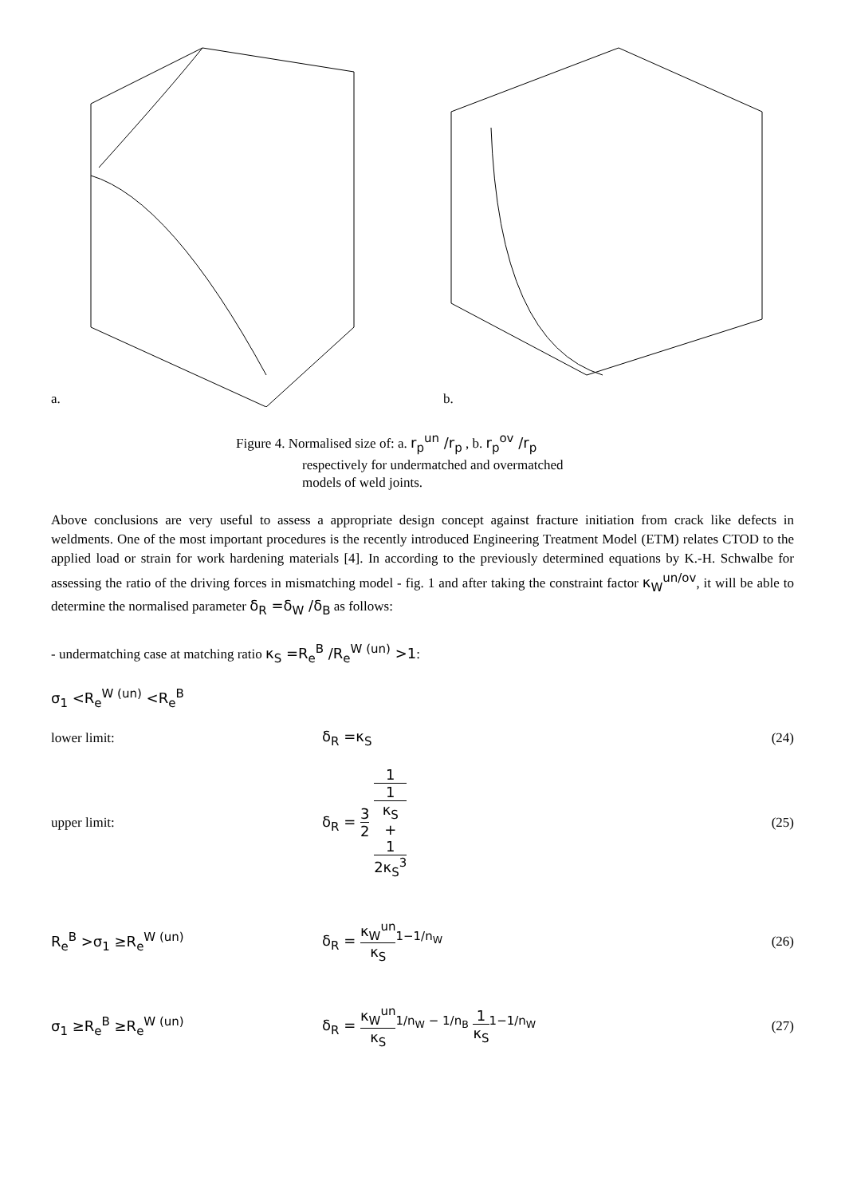a.
b.
Figure 4. Normalised size of: a. r<sub>p</sub><sup>un</sup> /r<sub>p</sub> , b. r<sub>p</sub><sup>ov</sup> /r<sub>p</sub>
respectively for undermatched and overmatched
models of weld joints.
Above conclusions are very useful to assess a appropriate design concept against fracture initiation from crack like defects in weldments. One of the most important procedures is the recently introduced Engineering Treatment Model (ETM) relates CTOD to the applied load or strain for work hardening materials [4]. In according to the previously determined equations by K.-H. Schwalbe for assessing the ratio of the driving forces in mismatching model - fig. 1 and after taking the constraint factor κ<sub>W</sub><sup>un/ov</sup>, it will be able to determine the normalised parameter δ<sub>R</sub> =δ<sub>W</sub> /δ<sub>B</sub> as follows:
- undermatching case at matching ratio κ<sub>S</sub> =R<sub>e</sub><sup>B</sup> /R<sub>e</sub><sup>W (un)</sup> >1:
σ<sub>1</sub> <R<sub>e</sub><sup>W (un)</sup> <R<sub>e</sub><sup>B</sup>
lower limit: δ<sub>R</sub> =κ<sub>S</sub> (24)
upper limit: δ<sub>R</sub> = 3 2 1 1
κ<sub>S</sub>
+
1
2κ<sub>S</sub><sup>3</sup>
(25)
R<sub>e</sub><sup>B</sup> >σ<sub>1</sub> ≥R<sub>e</sub><sup>W (un)</sup> δ<sub>R</sub> = κ<sub>W</sub><sup>un</sup> κ<sub>S</sub><sup>1−1/n<sub>W</sub></sup> (26)
σ<sub>1</sub> ≥R<sub>e</sub><sup>B</sup> ≥R<sub>e</sub><sup>W (un)</sup>
δ<sub>R</sub> = κ<sub>W</sub><sup>un</sup> κ<sub>S</sub><sup>1/n<sub>W</sub> − 1/n<sub>B</sub></sup> 1 κ<sub>S</sub><sup>1−1/n<sub>W</sub></sup>
(27)